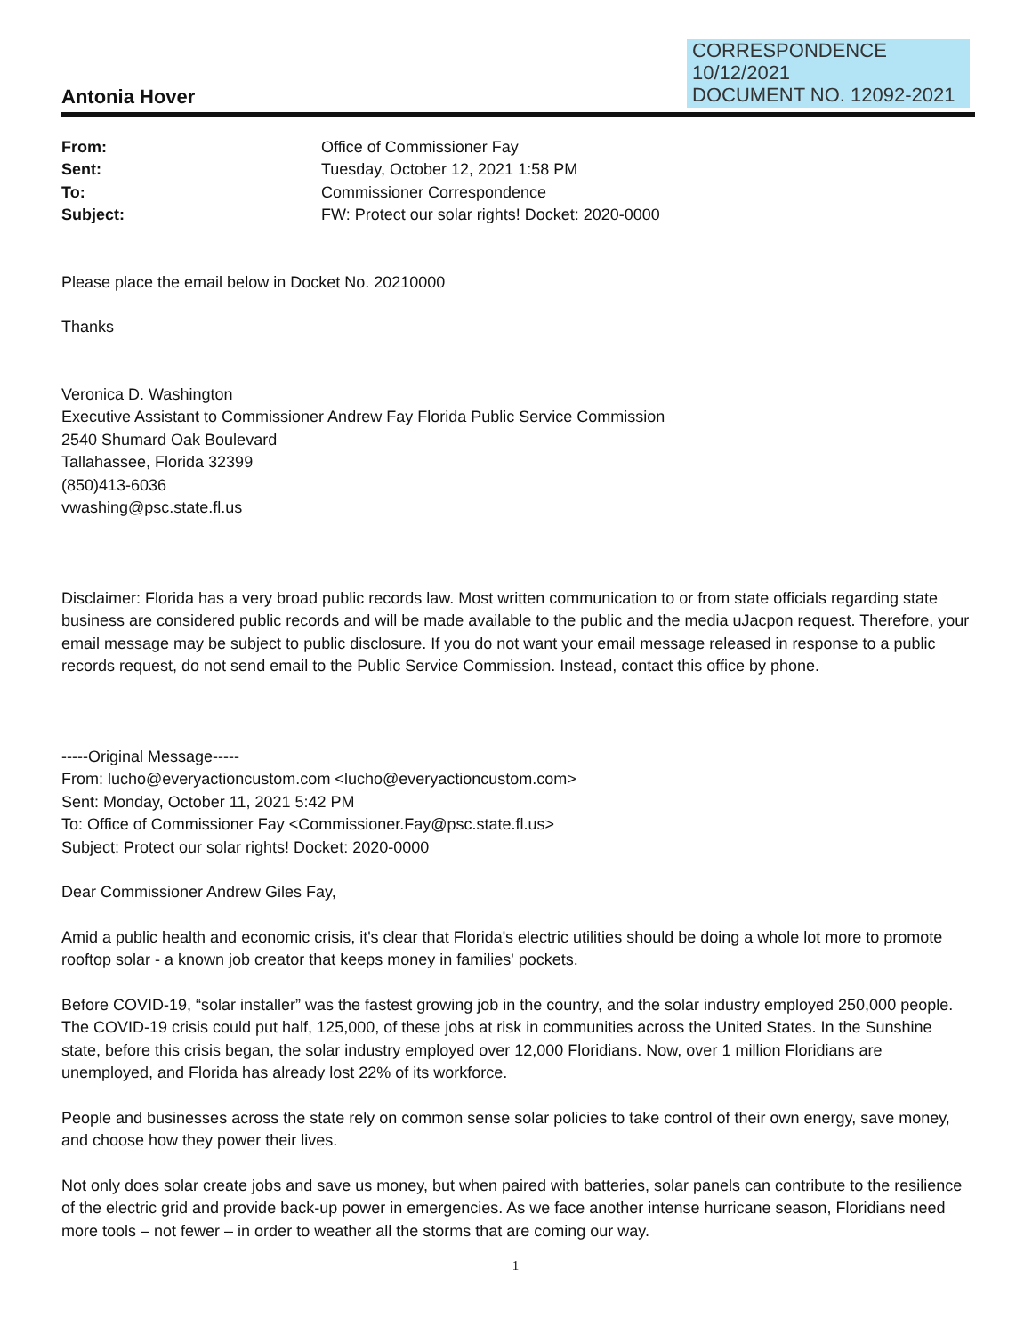CORRESPONDENCE
10/12/2021
DOCUMENT NO. 12092-2021
Antonia Hover
From: Office of Commissioner Fay Sent: Tuesday, October 12, 2021 1:58 PM To: Commissioner Correspondence Subject: FW: Protect our solar rights! Docket: 2020-0000
Please place the email below in Docket No. 20210000
Thanks
Veronica D. Washington
Executive Assistant to Commissioner Andrew Fay Florida Public Service Commission
2540 Shumard Oak Boulevard
Tallahassee, Florida 32399
(850)413-6036
vwashing@psc.state.fl.us
Disclaimer: Florida has a very broad public records law. Most written communication to or from state officials regarding state business are considered public records and will be made available to the public and the media uJacpon request. Therefore, your email message may be subject to public disclosure. If you do not want your email message released in response to a public records request, do not send email to the Public Service Commission. Instead, contact this office by phone.
-----Original Message-----
From: lucho@everyactioncustom.com <lucho@everyactioncustom.com>
Sent: Monday, October 11, 2021 5:42 PM
To: Office of Commissioner Fay <Commissioner.Fay@psc.state.fl.us>
Subject: Protect our solar rights! Docket: 2020-0000
Dear Commissioner Andrew Giles Fay,
Amid a public health and economic crisis, it's clear that Florida's electric utilities should be doing a whole lot more to promote rooftop solar - a known job creator that keeps money in families' pockets.
Before COVID-19, “solar installer” was the fastest growing job in the country, and the solar industry employed 250,000 people. The COVID-19 crisis could put half, 125,000, of these jobs at risk in communities across the United States. In the Sunshine state, before this crisis began, the solar industry employed over 12,000 Floridians. Now, over 1 million Floridians are unemployed, and Florida has already lost 22% of its workforce.
People and businesses across the state rely on common sense solar policies to take control of their own energy, save money, and choose how they power their lives.
Not only does solar create jobs and save us money, but when paired with batteries, solar panels can contribute to the resilience of the electric grid and provide back-up power in emergencies. As we face another intense hurricane season, Floridians need more tools – not fewer – in order to weather all the storms that are coming our way.
1